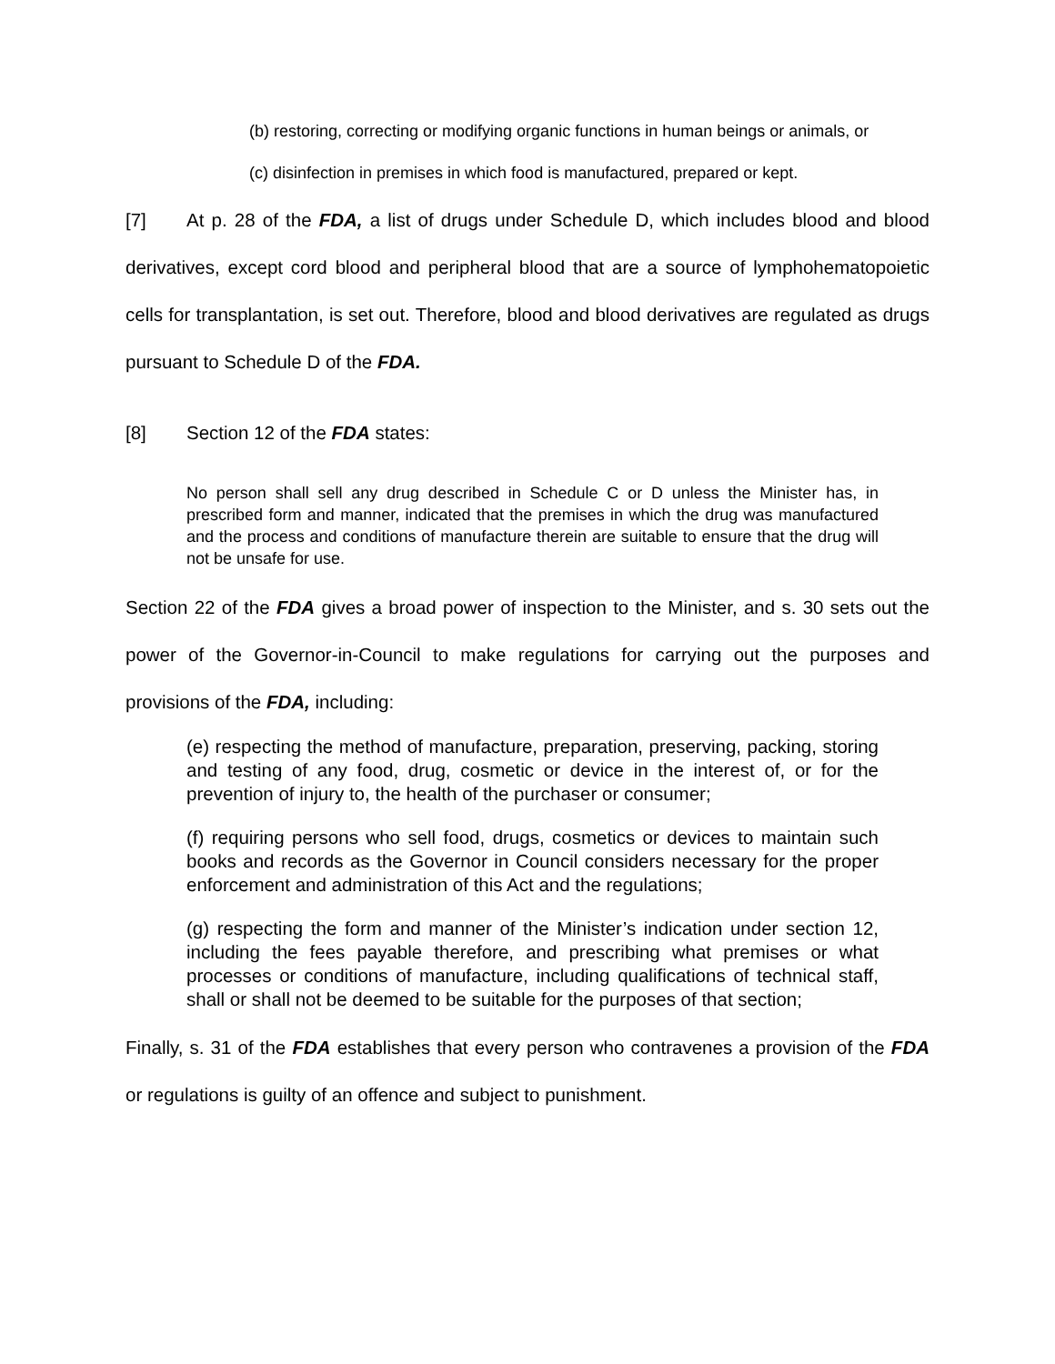(b) restoring, correcting or modifying organic functions in human beings or animals, or
(c) disinfection in premises in which food is manufactured, prepared or kept.
[7] At p. 28 of the FDA, a list of drugs under Schedule D, which includes blood and blood derivatives, except cord blood and peripheral blood that are a source of lymphohematopoietic cells for transplantation, is set out. Therefore, blood and blood derivatives are regulated as drugs pursuant to Schedule D of the FDA.
[8] Section 12 of the FDA states:
No person shall sell any drug described in Schedule C or D unless the Minister has, in prescribed form and manner, indicated that the premises in which the drug was manufactured and the process and conditions of manufacture therein are suitable to ensure that the drug will not be unsafe for use.
Section 22 of the FDA gives a broad power of inspection to the Minister, and s. 30 sets out the power of the Governor-in-Council to make regulations for carrying out the purposes and provisions of the FDA, including:
(e) respecting the method of manufacture, preparation, preserving, packing, storing and testing of any food, drug, cosmetic or device in the interest of, or for the prevention of injury to, the health of the purchaser or consumer;
(f) requiring persons who sell food, drugs, cosmetics or devices to maintain such books and records as the Governor in Council considers necessary for the proper enforcement and administration of this Act and the regulations;
(g) respecting the form and manner of the Minister’s indication under section 12, including the fees payable therefore, and prescribing what premises or what processes or conditions of manufacture, including qualifications of technical staff, shall or shall not be deemed to be suitable for the purposes of that section;
Finally, s. 31 of the FDA establishes that every person who contravenes a provision of the FDA or regulations is guilty of an offence and subject to punishment.